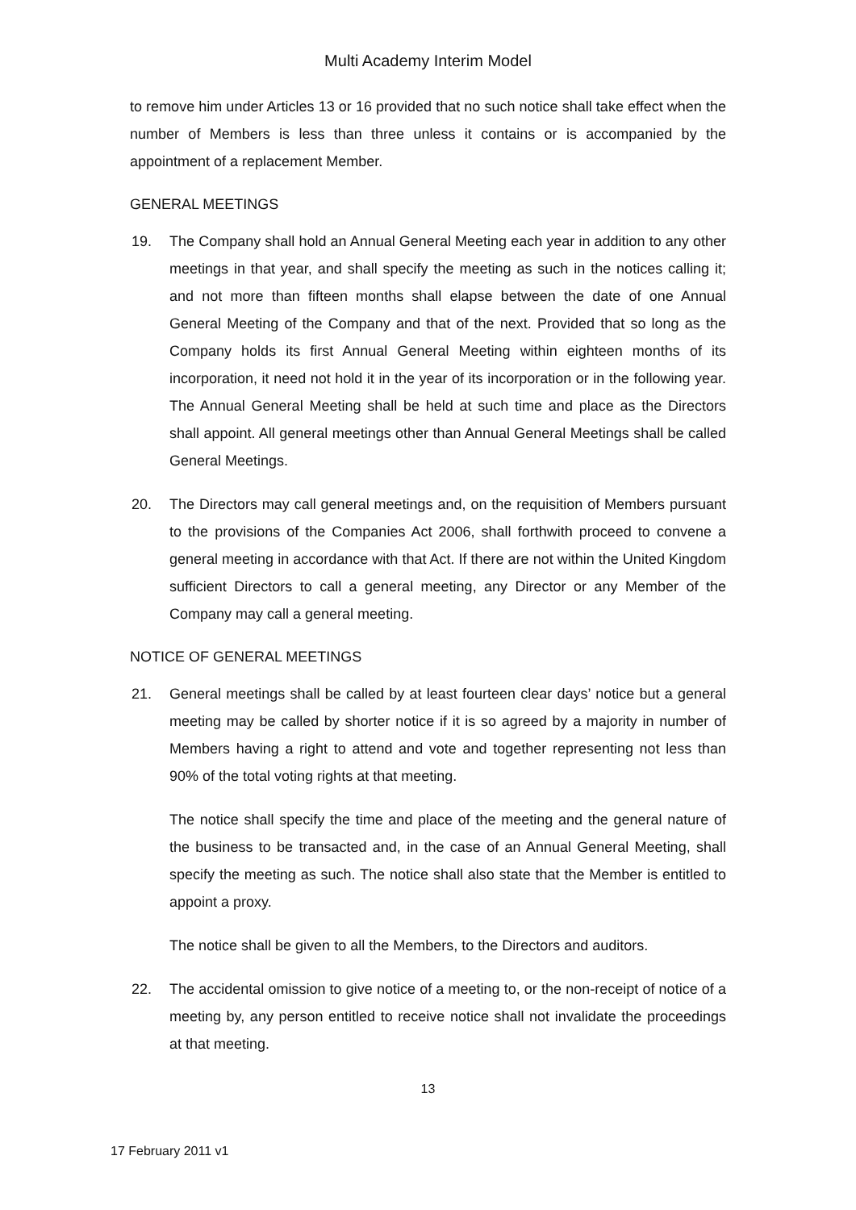Multi Academy Interim Model
to remove him under Articles 13 or 16 provided that no such notice shall take effect when the number of Members is less than three unless it contains or is accompanied by the appointment of a replacement Member.
GENERAL MEETINGS
19. The Company shall hold an Annual General Meeting each year in addition to any other meetings in that year, and shall specify the meeting as such in the notices calling it; and not more than fifteen months shall elapse between the date of one Annual General Meeting of the Company and that of the next. Provided that so long as the Company holds its first Annual General Meeting within eighteen months of its incorporation, it need not hold it in the year of its incorporation or in the following year. The Annual General Meeting shall be held at such time and place as the Directors shall appoint. All general meetings other than Annual General Meetings shall be called General Meetings.
20. The Directors may call general meetings and, on the requisition of Members pursuant to the provisions of the Companies Act 2006, shall forthwith proceed to convene a general meeting in accordance with that Act. If there are not within the United Kingdom sufficient Directors to call a general meeting, any Director or any Member of the Company may call a general meeting.
NOTICE OF GENERAL MEETINGS
21. General meetings shall be called by at least fourteen clear days’ notice but a general meeting may be called by shorter notice if it is so agreed by a majority in number of Members having a right to attend and vote and together representing not less than 90% of the total voting rights at that meeting.
The notice shall specify the time and place of the meeting and the general nature of the business to be transacted and, in the case of an Annual General Meeting, shall specify the meeting as such. The notice shall also state that the Member is entitled to appoint a proxy.
The notice shall be given to all the Members, to the Directors and auditors.
22. The accidental omission to give notice of a meeting to, or the non-receipt of notice of a meeting by, any person entitled to receive notice shall not invalidate the proceedings at that meeting.
13
17 February 2011 v1